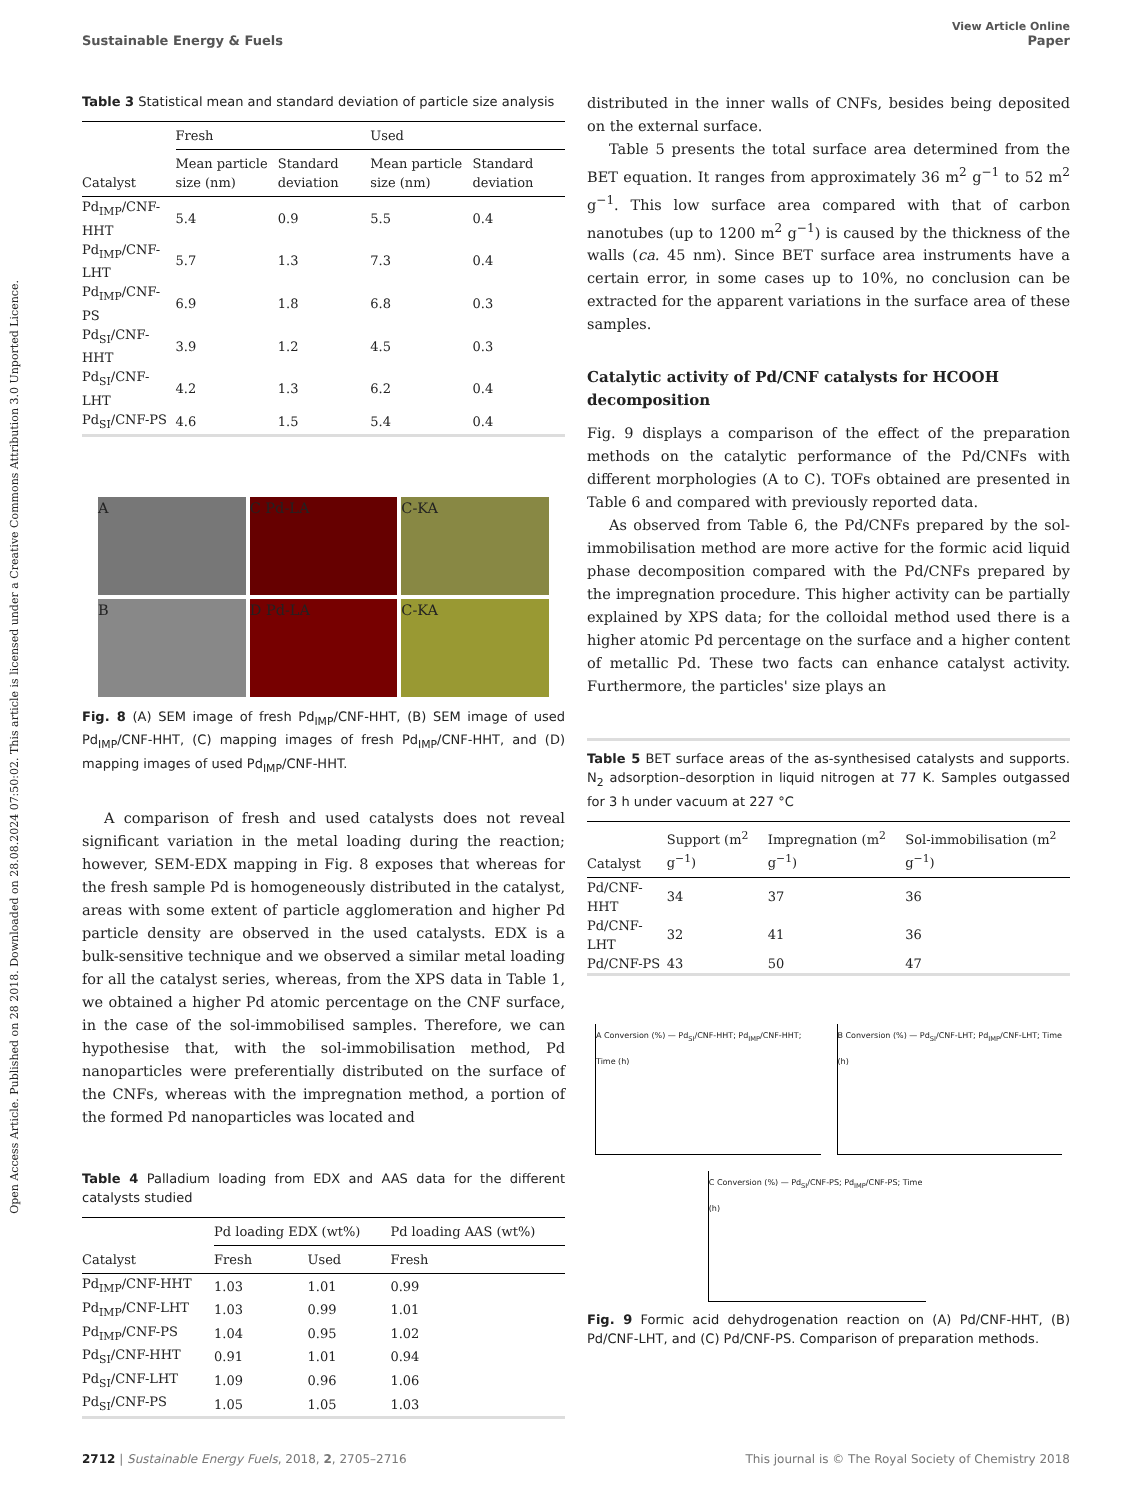View Article Online
Sustainable Energy & Fuels Paper
Open Access Article. Published on 28 2018. Downloaded on 28.08.2024 07:50:02. This article is licensed under a Creative Commons Attribution 3.0 Unported Licence.
Table 3 Statistical mean and standard deviation of particle size analysis
| Catalyst | Fresh | | Used | |
| --- | --- | --- | --- | --- |
| | Mean particle size (nm) | Standard deviation | Mean particle size (nm) | Standard deviation |
| Pd<sub>IMP</sub>/CNF-HHT | 5.4 | 0.9 | 5.5 | 0.4 |
| Pd<sub>IMP</sub>/CNF-LHT | 5.7 | 1.3 | 7.3 | 0.4 |
| Pd<sub>IMP</sub>/CNF-PS | 6.9 | 1.8 | 6.8 | 0.3 |
| Pd<sub>SI</sub>/CNF-HHT | 3.9 | 1.2 | 4.5 | 0.3 |
| Pd<sub>SI</sub>/CNF-LHT | 4.2 | 1.3 | 6.2 | 0.4 |
| Pd<sub>SI</sub>/CNF-PS | 4.6 | 1.5 | 5.4 | 0.4 |
A
C Pd-LA
C-KA
B
D Pd-LA
C-KA
Fig. 8 (A) SEM image of fresh Pd<sub>IMP</sub>/CNF-HHT, (B) SEM image of used Pd<sub>IMP</sub>/CNF-HHT, (C) mapping images of fresh Pd<sub>IMP</sub>/CNF-HHT, and (D) mapping images of used Pd<sub>IMP</sub>/CNF-HHT.
A comparison of fresh and used catalysts does not reveal significant variation in the metal loading during the reaction; however, SEM-EDX mapping in Fig. 8 exposes that whereas for the fresh sample Pd is homogeneously distributed in the catalyst, areas with some extent of particle agglomeration and higher Pd particle density are observed in the used catalysts. EDX is a bulk-sensitive technique and we observed a similar metal loading for all the catalyst series, whereas, from the XPS data in Table 1, we obtained a higher Pd atomic percentage on the CNF surface, in the case of the sol-immobilised samples. Therefore, we can hypothesise that, with the sol-immobilisation method, Pd nanoparticles were preferentially distributed on the surface of the CNFs, whereas with the impregnation method, a portion of the formed Pd nanoparticles was located and
Table 4 Palladium loading from EDX and AAS data for the different catalysts studied
| Catalyst | Pd loading EDX (wt%) | | Pd loading AAS (wt%) |
| --- | --- | --- | --- |
| | Fresh | Used | Fresh |
| Pd<sub>IMP</sub>/CNF-HHT | 1.03 | 1.01 | 0.99 |
| Pd<sub>IMP</sub>/CNF-LHT | 1.03 | 0.99 | 1.01 |
| Pd<sub>IMP</sub>/CNF-PS | 1.04 | 0.95 | 1.02 |
| Pd<sub>SI</sub>/CNF-HHT | 0.91 | 1.01 | 0.94 |
| Pd<sub>SI</sub>/CNF-LHT | 1.09 | 0.96 | 1.06 |
| Pd<sub>SI</sub>/CNF-PS | 1.05 | 1.05 | 1.03 |
distributed in the inner walls of CNFs, besides being deposited on the external surface.
Table 5 presents the total surface area determined from the BET equation. It ranges from approximately 36 m<sup>2</sup> g<sup>−1</sup> to 52 m<sup>2</sup> g<sup>−1</sup>. This low surface area compared with that of carbon nanotubes (up to 1200 m<sup>2</sup> g<sup>−1</sup>) is caused by the thickness of the walls (ca. 45 nm). Since BET surface area instruments have a certain error, in some cases up to 10%, no conclusion can be extracted for the apparent variations in the surface area of these samples.
Catalytic activity of Pd/CNF catalysts for HCOOH decomposition
Fig. 9 displays a comparison of the effect of the preparation methods on the catalytic performance of the Pd/CNFs with different morphologies (A to C). TOFs obtained are presented in Table 6 and compared with previously reported data.
As observed from Table 6, the Pd/CNFs prepared by the sol-immobilisation method are more active for the formic acid liquid phase decomposition compared with the Pd/CNFs prepared by the impregnation procedure. This higher activity can be partially explained by XPS data; for the colloidal method used there is a higher atomic Pd percentage on the surface and a higher content of metallic Pd. These two facts can enhance catalyst activity. Furthermore, the particles' size plays an
Table 5 BET surface areas of the as-synthesised catalysts and supports. N<sub>2</sub> adsorption–desorption in liquid nitrogen at 77 K. Samples outgassed for 3 h under vacuum at 227 °C
| Catalyst | Support (m<sup>2</sup> g<sup>−1</sup>) | Impregnation (m<sup>2</sup> g<sup>−1</sup>) | Sol-immobilisation (m<sup>2</sup> g<sup>−1</sup>) |
| --- | --- | --- | --- |
| Pd/CNF-HHT | 34 | 37 | 36 |
| Pd/CNF-LHT | 32 | 41 | 36 |
| Pd/CNF-PS | 43 | 50 | 47 |
A Conversion (%) — Pd<sub>SI</sub>/CNF-HHT; Pd<sub>IMP</sub>/CNF-HHT; Time (h)
B Conversion (%) — Pd<sub>SI</sub>/CNF-LHT; Pd<sub>IMP</sub>/CNF-LHT; Time (h)
C Conversion (%) — Pd<sub>SI</sub>/CNF-PS; Pd<sub>IMP</sub>/CNF-PS; Time (h)
Fig. 9 Formic acid dehydrogenation reaction on (A) Pd/CNF-HHT, (B) Pd/CNF-LHT, and (C) Pd/CNF-PS. Comparison of preparation methods.
2712 | Sustainable Energy Fuels, 2018, 2, 2705–2716 This journal is © The Royal Society of Chemistry 2018